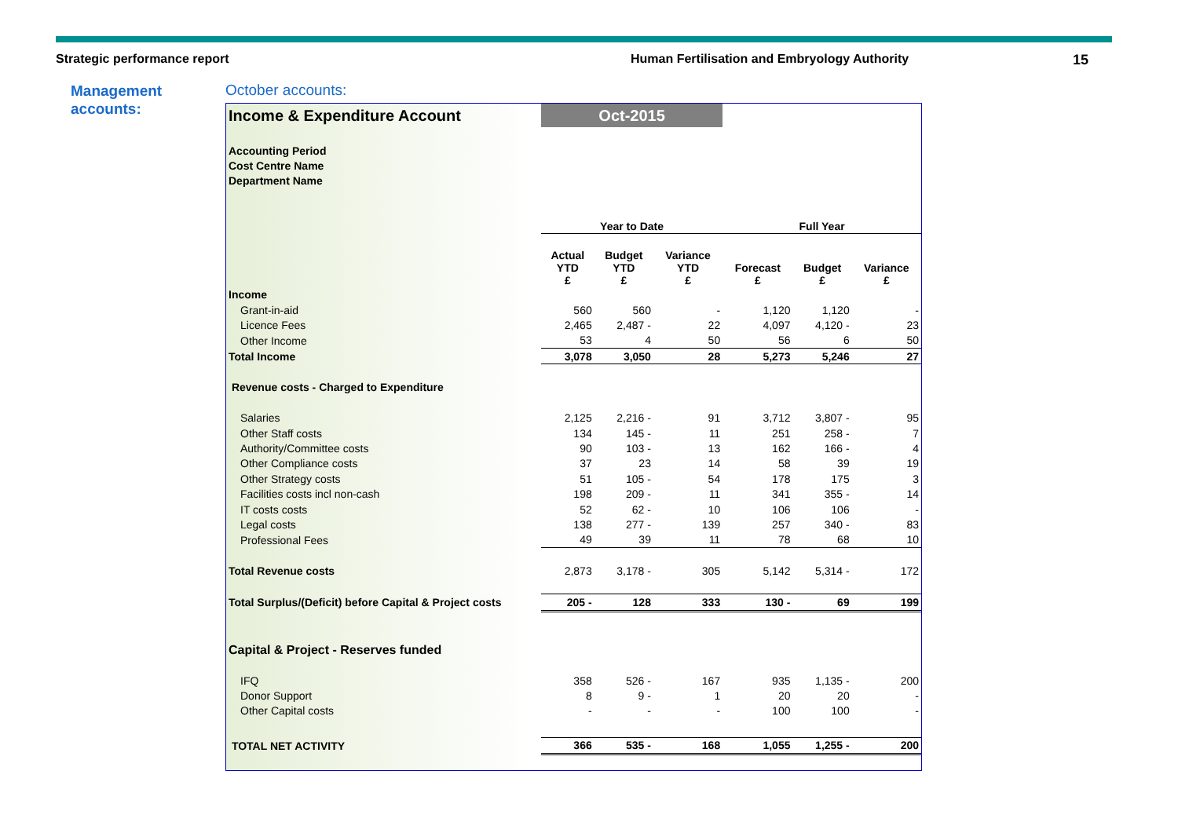Strategic performance report Human Fertilisation and Embryology Authority
15
Management
accounts:
October accounts:
| Income & Expenditure Account | Oct-2015 | | | | | |
| Accounting Period | | | | | | |
| Cost Centre Name | | | | | | |
| Department Name | | | | | | |
| | Year to Date | | | Full Year | | |
| | Actual YTD £ | Budget YTD £ | Variance YTD £ | Forecast £ | Budget £ | Variance £ |
| Income | | | | | | |
| Grant-in-aid | 560 | 560 | - | 1,120 | 1,120 | - |
| Licence Fees | 2,465 | 2,487 - | 22 | 4,097 | 4,120 - | 23 |
| Other Income | 53 | 4 | 50 | 56 | 6 | 50 |
| Total Income | 3,078 | 3,050 | 28 | 5,273 | 5,246 | 27 |
| Revenue costs - Charged to Expenditure | | | | | | |
| Salaries | 2,125 | 2,216 - | 91 | 3,712 | 3,807 - | 95 |
| Other Staff costs | 134 | 145 - | 11 | 251 | 258 - | 7 |
| Authority/Committee costs | 90 | 103 - | 13 | 162 | 166 - | 4 |
| Other Compliance costs | 37 | 23 | 14 | 58 | 39 | 19 |
| Other Strategy costs | 51 | 105 - | 54 | 178 | 175 | 3 |
| Facilities costs incl non-cash | 198 | 209 - | 11 | 341 | 355 - | 14 |
| IT costs costs | 52 | 62 - | 10 | 106 | 106 | - |
| Legal costs | 138 | 277 - | 139 | 257 | 340 - | 83 |
| Professional Fees | 49 | 39 | 11 | 78 | 68 | 10 |
| Total Revenue costs | 2,873 | 3,178 - | 305 | 5,142 | 5,314 - | 172 |
| Total Surplus/(Deficit) before Capital & Project costs | 205 - | 128 | 333 | 130 - | 69 | 199 |
| Capital & Project - Reserves funded | | | | | | |
| IFQ | 358 | 526 - | 167 | 935 | 1,135 - | 200 |
| Donor Support | 8 | 9 - | 1 | 20 | 20 | - |
| Other Capital costs | - | - | - | 100 | 100 | - |
| TOTAL NET ACTIVITY | 366 | 535 - | 168 | 1,055 | 1,255 - | 200 |